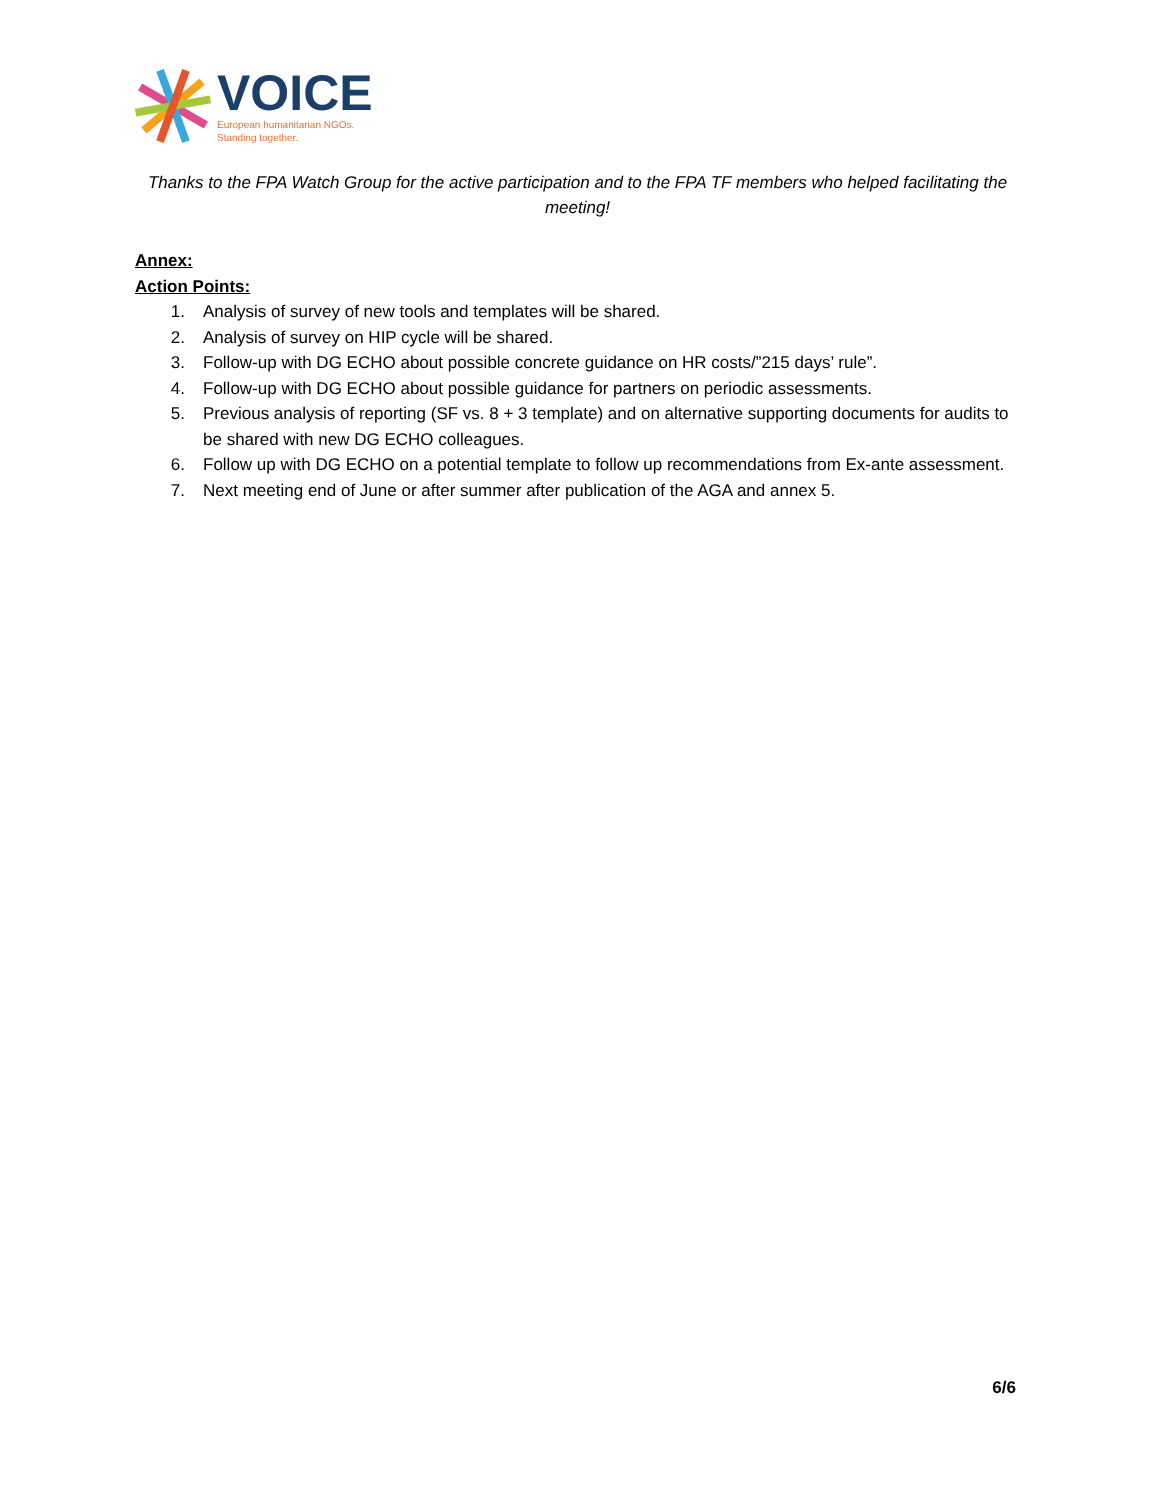VOICE
European humanitarian NGOs.
Standing together.
Thanks to the FPA Watch Group for the active participation and to the FPA TF members who helped facilitating the meeting!
Annex:
Action Points:
1. Analysis of survey of new tools and templates will be shared.
2. Analysis of survey on HIP cycle will be shared.
3. Follow-up with DG ECHO about possible concrete guidance on HR costs/”215 days’ rule”.
4. Follow-up with DG ECHO about possible guidance for partners on periodic assessments.
5. Previous analysis of reporting (SF vs. 8 + 3 template) and on alternative supporting documents for audits to be shared with new DG ECHO colleagues.
6. Follow up with DG ECHO on a potential template to follow up recommendations from Ex-ante assessment.
7. Next meeting end of June or after summer after publication of the AGA and annex 5.
6/6